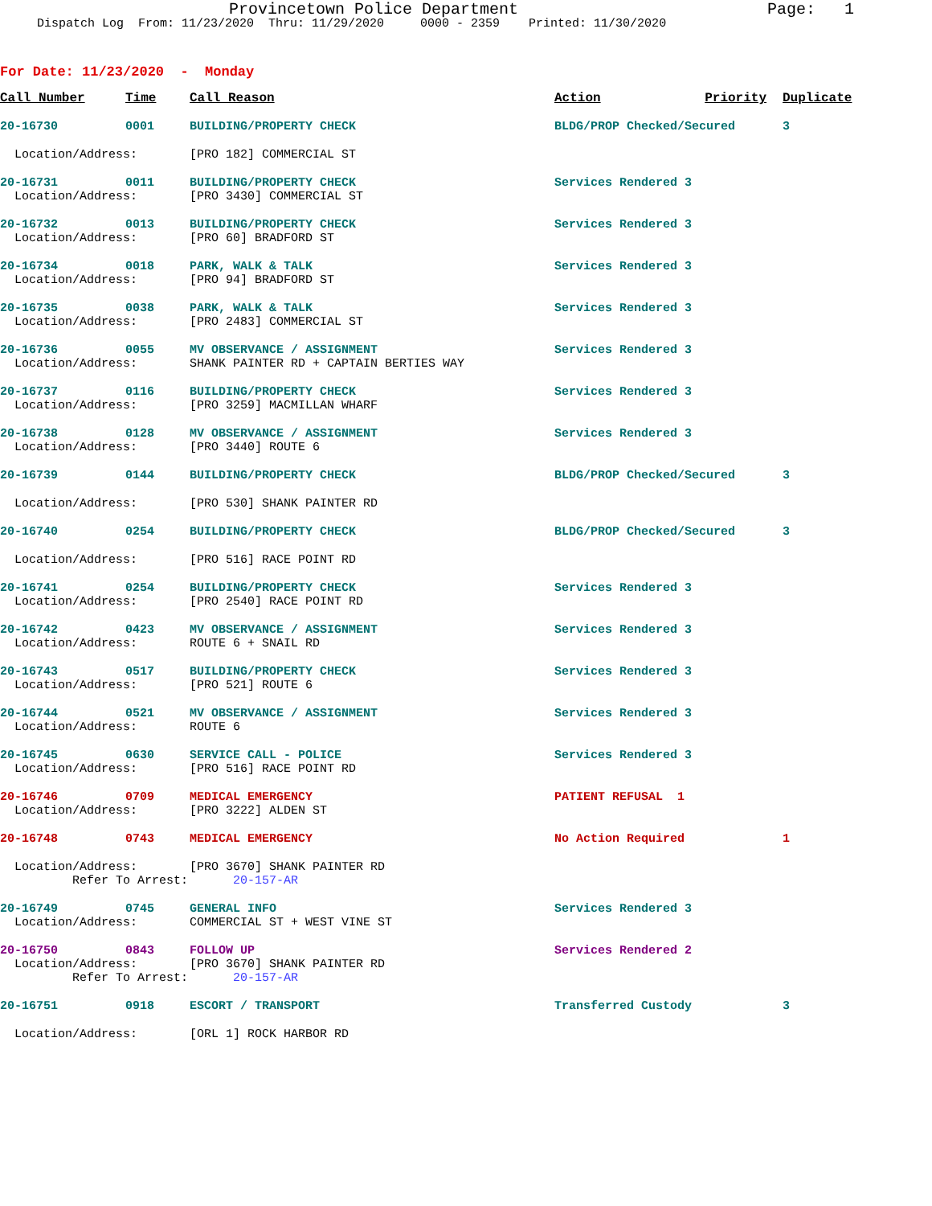Provincetown Police Department
Page: 1
Dispatch Log From: 11/23/2020 Thru: 11/29/2020 0000 - 2359 Printed: 11/30/2020
For Date: 11/23/2020 - Monday
| Call Number | Time | Call Reason | Action | Priority | Duplicate |
| --- | --- | --- | --- | --- | --- |
| 20-16730 | 0001 | BUILDING/PROPERTY CHECK | BLDG/PROP Checked/Secured | | 3 |
| Location/Address: | | [PRO 182] COMMERCIAL ST | | | |
| 20-16731 | 0011 | BUILDING/PROPERTY CHECK | Services Rendered 3 | | |
| Location/Address: | | [PRO 3430] COMMERCIAL ST | | | |
| 20-16732 | 0013 | BUILDING/PROPERTY CHECK | Services Rendered 3 | | |
| Location/Address: | | [PRO 60] BRADFORD ST | | | |
| 20-16734 | 0018 | PARK, WALK & TALK | Services Rendered 3 | | |
| Location/Address: | | [PRO 94] BRADFORD ST | | | |
| 20-16735 | 0038 | PARK, WALK & TALK | Services Rendered 3 | | |
| Location/Address: | | [PRO 2483] COMMERCIAL ST | | | |
| 20-16736 | 0055 | MV OBSERVANCE / ASSIGNMENT | Services Rendered 3 | | |
| Location/Address: | | SHANK PAINTER RD + CAPTAIN BERTIES WAY | | | |
| 20-16737 | 0116 | BUILDING/PROPERTY CHECK | Services Rendered 3 | | |
| Location/Address: | | [PRO 3259] MACMILLAN WHARF | | | |
| 20-16738 | 0128 | MV OBSERVANCE / ASSIGNMENT | Services Rendered 3 | | |
| Location/Address: | | [PRO 3440] ROUTE 6 | | | |
| 20-16739 | 0144 | BUILDING/PROPERTY CHECK | BLDG/PROP Checked/Secured | | 3 |
| Location/Address: | | [PRO 530] SHANK PAINTER RD | | | |
| 20-16740 | 0254 | BUILDING/PROPERTY CHECK | BLDG/PROP Checked/Secured | | 3 |
| Location/Address: | | [PRO 516] RACE POINT RD | | | |
| 20-16741 | 0254 | BUILDING/PROPERTY CHECK | Services Rendered 3 | | |
| Location/Address: | | [PRO 2540] RACE POINT RD | | | |
| 20-16742 | 0423 | MV OBSERVANCE / ASSIGNMENT | Services Rendered 3 | | |
| Location/Address: | | ROUTE 6 + SNAIL RD | | | |
| 20-16743 | 0517 | BUILDING/PROPERTY CHECK | Services Rendered 3 | | |
| Location/Address: | | [PRO 521] ROUTE 6 | | | |
| 20-16744 | 0521 | MV OBSERVANCE / ASSIGNMENT | Services Rendered 3 | | |
| Location/Address: | | ROUTE 6 | | | |
| 20-16745 | 0630 | SERVICE CALL - POLICE | Services Rendered 3 | | |
| Location/Address: | | [PRO 516] RACE POINT RD | | | |
| 20-16746 | 0709 | MEDICAL EMERGENCY | PATIENT REFUSAL 1 | | |
| Location/Address: | | [PRO 3222] ALDEN ST | | | |
| 20-16748 | 0743 | MEDICAL EMERGENCY | No Action Required | | 1 |
| Location/Address: | | [PRO 3670] SHANK PAINTER RD | | | |
| Refer To Arrest: | | 20-157-AR | | | |
| 20-16749 | 0745 | GENERAL INFO | Services Rendered 3 | | |
| Location/Address: | | COMMERCIAL ST + WEST VINE ST | | | |
| 20-16750 | 0843 | FOLLOW UP | Services Rendered 2 | | |
| Location/Address: | | [PRO 3670] SHANK PAINTER RD | | | |
| Refer To Arrest: | | 20-157-AR | | | |
| 20-16751 | 0918 | ESCORT / TRANSPORT | Transferred Custody | | 3 |
| Location/Address: | | [ORL 1] ROCK HARBOR RD | | | |